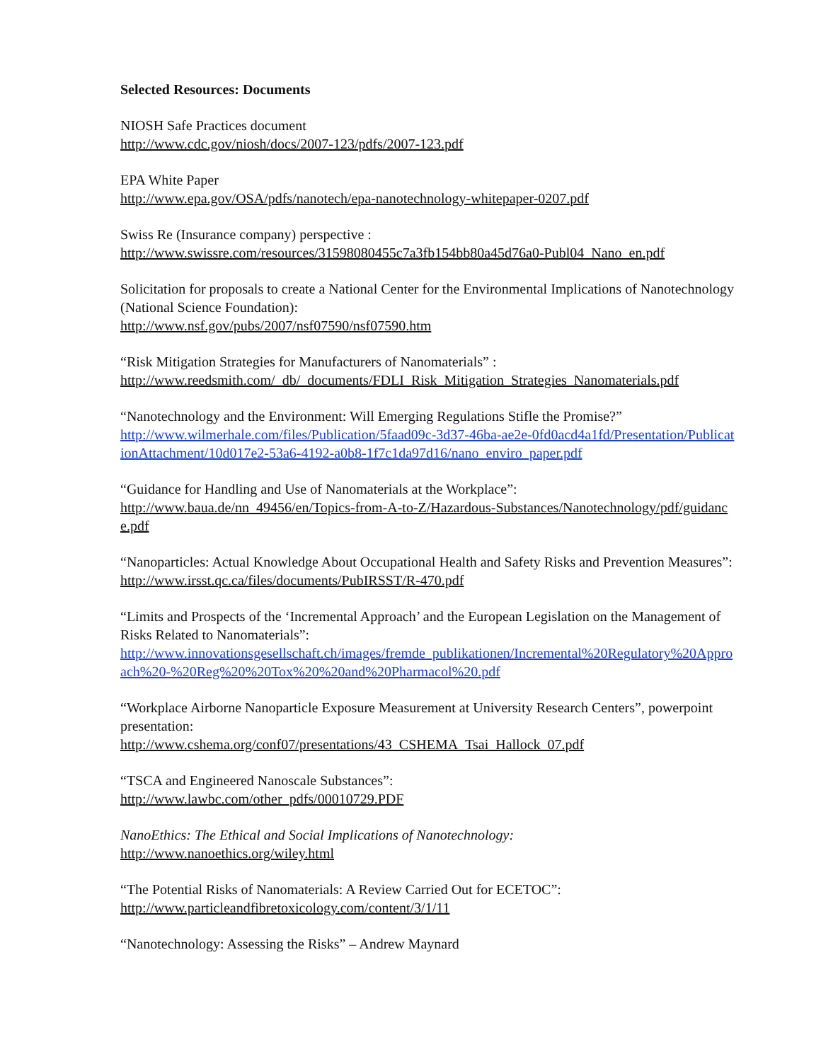Selected Resources: Documents
NIOSH Safe Practices document
http://www.cdc.gov/niosh/docs/2007-123/pdfs/2007-123.pdf
EPA White Paper
http://www.epa.gov/OSA/pdfs/nanotech/epa-nanotechnology-whitepaper-0207.pdf
Swiss Re (Insurance company) perspective :
http://www.swissre.com/resources/31598080455c7a3fb154bb80a45d76a0-Publ04_Nano_en.pdf
Solicitation for proposals to create a National Center for the Environmental Implications of Nanotechnology (National Science Foundation):
http://www.nsf.gov/pubs/2007/nsf07590/nsf07590.htm
“Risk Mitigation Strategies for Manufacturers of Nanomaterials” :
http://www.reedsmith.com/_db/_documents/FDLI_Risk_Mitigation_Strategies_Nanomaterials.pdf
“Nanotechnology and the Environment: Will Emerging Regulations Stifle the Promise?”
http://www.wilmerhale.com/files/Publication/5faad09c-3d37-46ba-ae2e-0fd0acd4a1fd/Presentation/PublicationAttachment/10d017e2-53a6-4192-a0b8-1f7c1da97d16/nano_enviro_paper.pdf
“Guidance for Handling and Use of Nanomaterials at the Workplace”:
http://www.baua.de/nn_49456/en/Topics-from-A-to-Z/Hazardous-Substances/Nanotechnology/pdf/guidance.pdf
“Nanoparticles: Actual Knowledge About Occupational Health and Safety Risks and Prevention Measures”: http://www.irsst.qc.ca/files/documents/PubIRSST/R-470.pdf
“Limits and Prospects of the ‘Incremental Approach’ and the European Legislation on the Management of Risks Related to Nanomaterials”:
http://www.innovationsgesellschaft.ch/images/fremde_publikationen/Incremental%20Regulatory%20Approach%20-%20Reg%20%20Tox%20%20and%20Pharmacol%20.pdf
“Workplace Airborne Nanoparticle Exposure Measurement at University Research Centers”, powerpoint presentation:
http://www.cshema.org/conf07/presentations/43_CSHEMA_Tsai_Hallock_07.pdf
“TSCA and Engineered Nanoscale Substances”:
http://www.lawbc.com/other_pdfs/00010729.PDF
NanoEthics: The Ethical and Social Implications of Nanotechnology:
http://www.nanoethics.org/wiley.html
“The Potential Risks of Nanomaterials: A Review Carried Out for ECETOC”:
http://www.particleandfibretoxicology.com/content/3/1/11
“Nanotechnology: Assessing the Risks” – Andrew Maynard